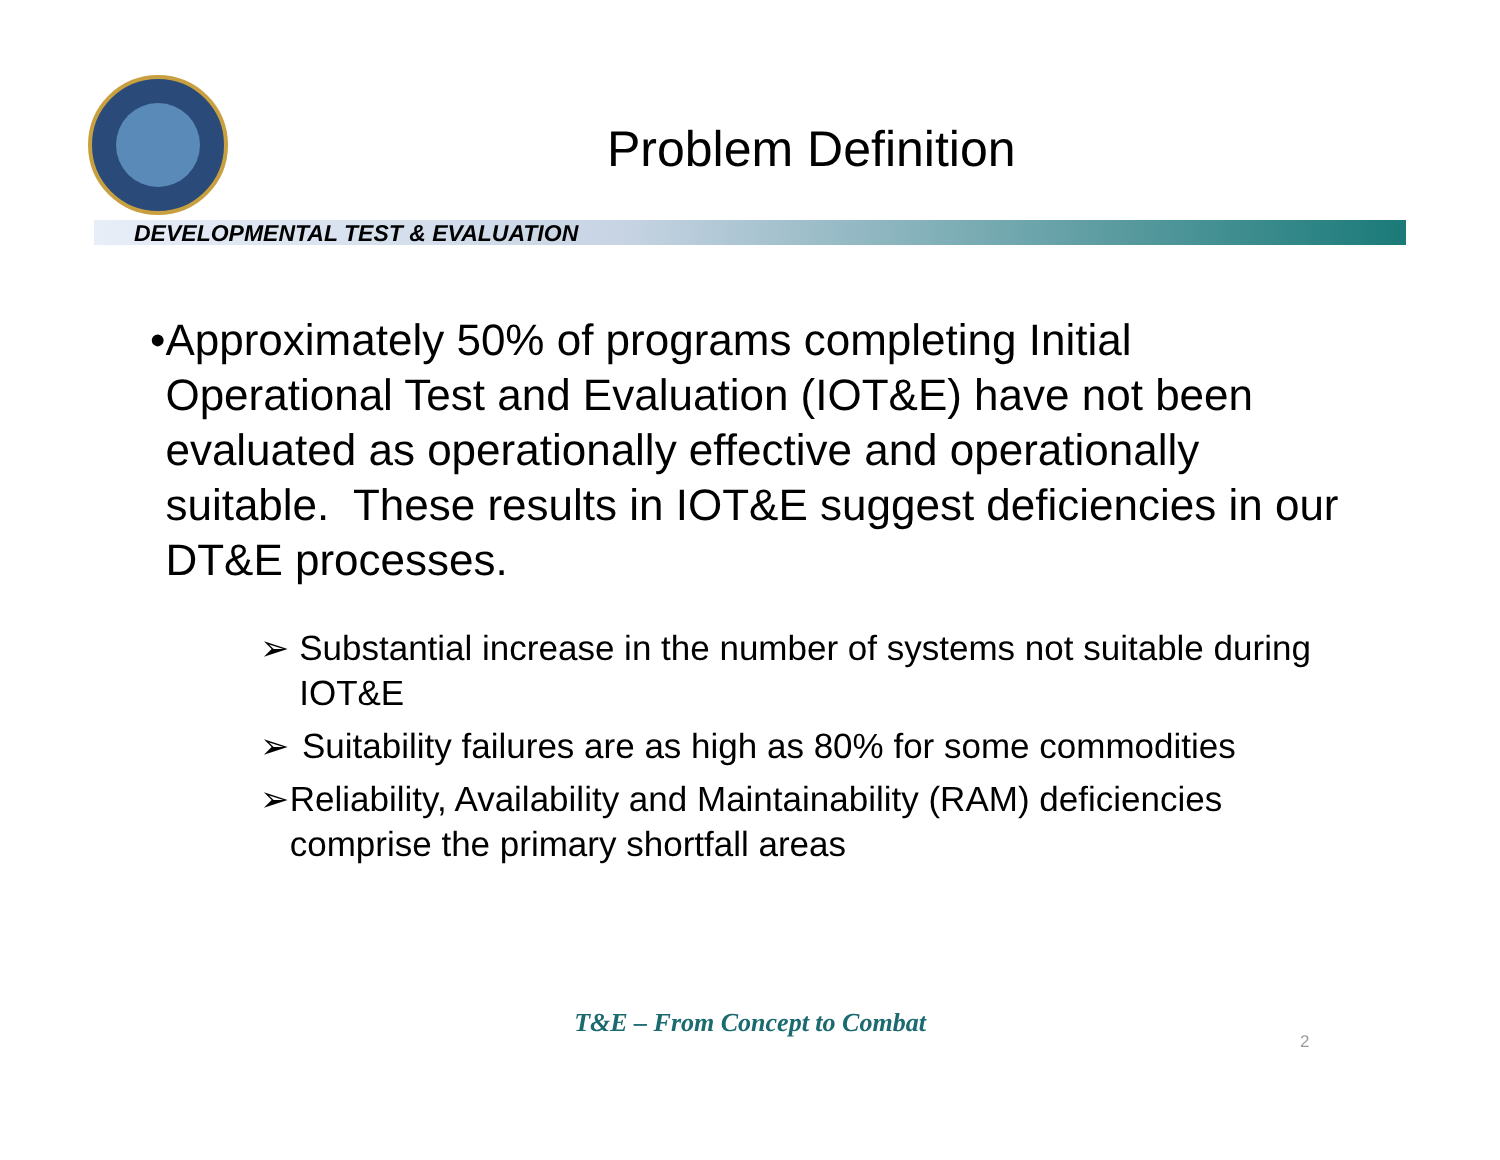Problem Definition
DEVELOPMENTAL TEST & EVALUATION
• Approximately 50% of programs completing Initial Operational Test and Evaluation (IOT&E) have not been evaluated as operationally effective and operationally suitable. These results in IOT&E suggest deficiencies in our DT&E processes.
➢ Substantial increase in the number of systems not suitable during IOT&E
➢ Suitability failures are as high as 80% for some commodities
➢ Reliability, Availability and Maintainability (RAM) deficiencies comprise the primary shortfall areas
T&E – From Concept to Combat
2